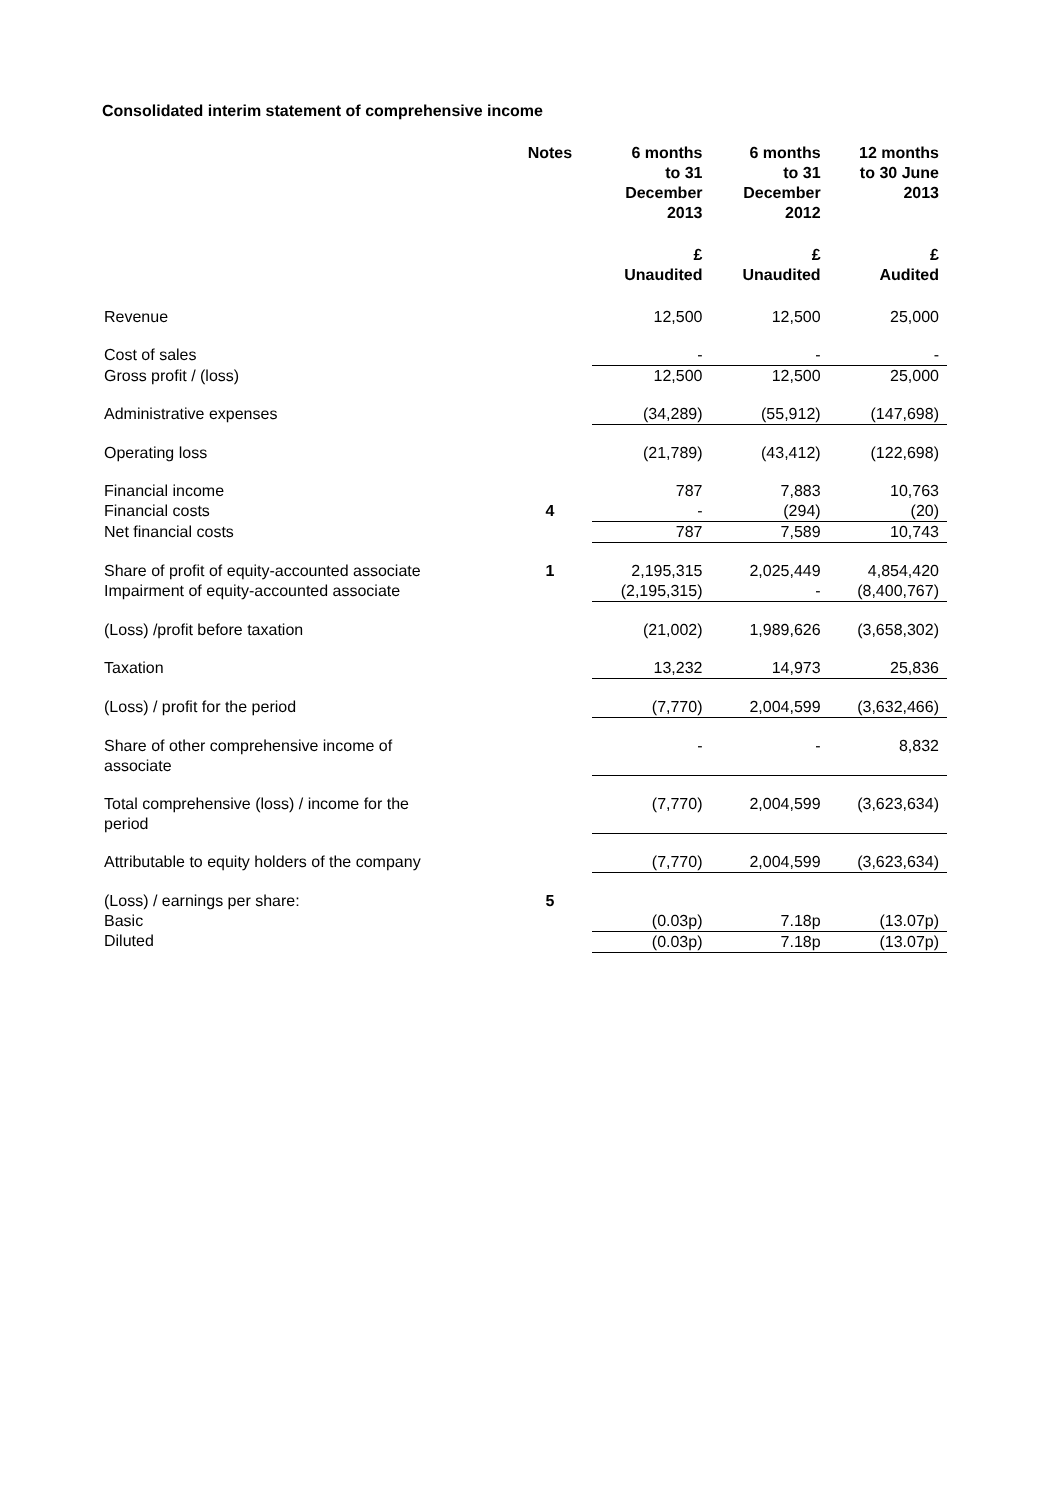Consolidated interim statement of comprehensive income
| | Notes | 6 months to 31 December 2013 | 6 months to 31 December 2012 | 12 months to 30 June 2013 |
| --- | --- | --- | --- | --- |
| | | £ Unaudited | £ Unaudited | £ Audited |
| Revenue | | 12,500 | 12,500 | 25,000 |
| Cost of sales | | - | - | - |
| Gross profit / (loss) | | 12,500 | 12,500 | 25,000 |
| Administrative expenses | | (34,289) | (55,912) | (147,698) |
| Operating loss | | (21,789) | (43,412) | (122,698) |
| Financial income | | 787 | 7,883 | 10,763 |
| Financial costs | 4 | - | (294) | (20) |
| Net financial costs | | 787 | 7,589 | 10,743 |
| Share of profit of equity-accounted associate | 1 | 2,195,315 | 2,025,449 | 4,854,420 |
| Impairment of equity-accounted associate | | (2,195,315) | - | (8,400,767) |
| (Loss) /profit before taxation | | (21,002) | 1,989,626 | (3,658,302) |
| Taxation | | 13,232 | 14,973 | 25,836 |
| (Loss) / profit for the period | | (7,770) | 2,004,599 | (3,632,466) |
| Share of other comprehensive income of associate | | - | - | 8,832 |
| Total comprehensive (loss) / income for the period | | (7,770) | 2,004,599 | (3,623,634) |
| Attributable to equity holders of the company | | (7,770) | 2,004,599 | (3,623,634) |
| (Loss) / earnings per share: | 5 | | | |
| Basic | | (0.03p) | 7.18p | (13.07p) |
| Diluted | | (0.03p) | 7.18p | (13.07p) |